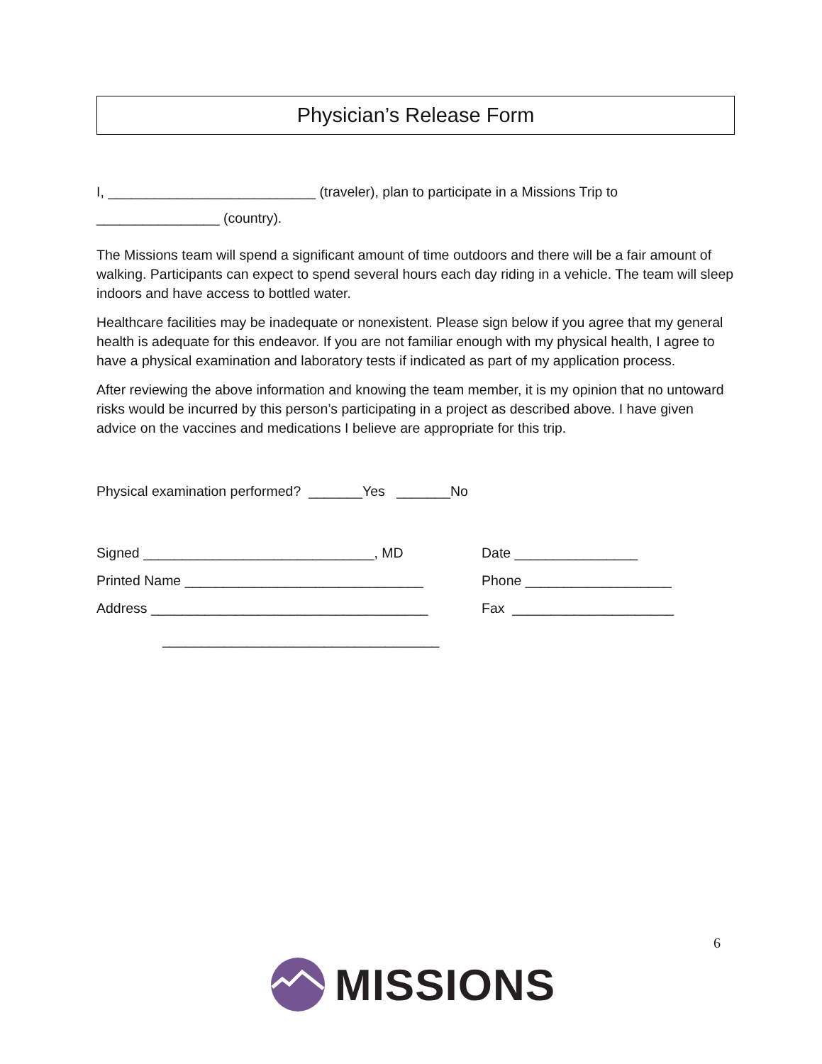Physician’s Release Form
I, ___________________________ (traveler), plan to participate in a Missions Trip to
________________ (country).
The Missions team will spend a significant amount of time outdoors and there will be a fair amount of walking. Participants can expect to spend several hours each day riding in a vehicle. The team will sleep indoors and have access to bottled water.
Healthcare facilities may be inadequate or nonexistent. Please sign below if you agree that my general health is adequate for this endeavor. If you are not familiar enough with my physical health, I agree to have a physical examination and laboratory tests if indicated as part of my application process.
After reviewing the above information and knowing the team member, it is my opinion that no untoward risks would be incurred by this person’s participating in a project as described above. I have given advice on the vaccines and medications I believe are appropriate for this trip.
Physical examination performed? _______Yes _______No
Signed ______________________________, MD Date ________________
Printed Name _______________________________ Phone ___________________
Address ____________________________________ Fax _____________________
____________________________________
6
MISSIONS